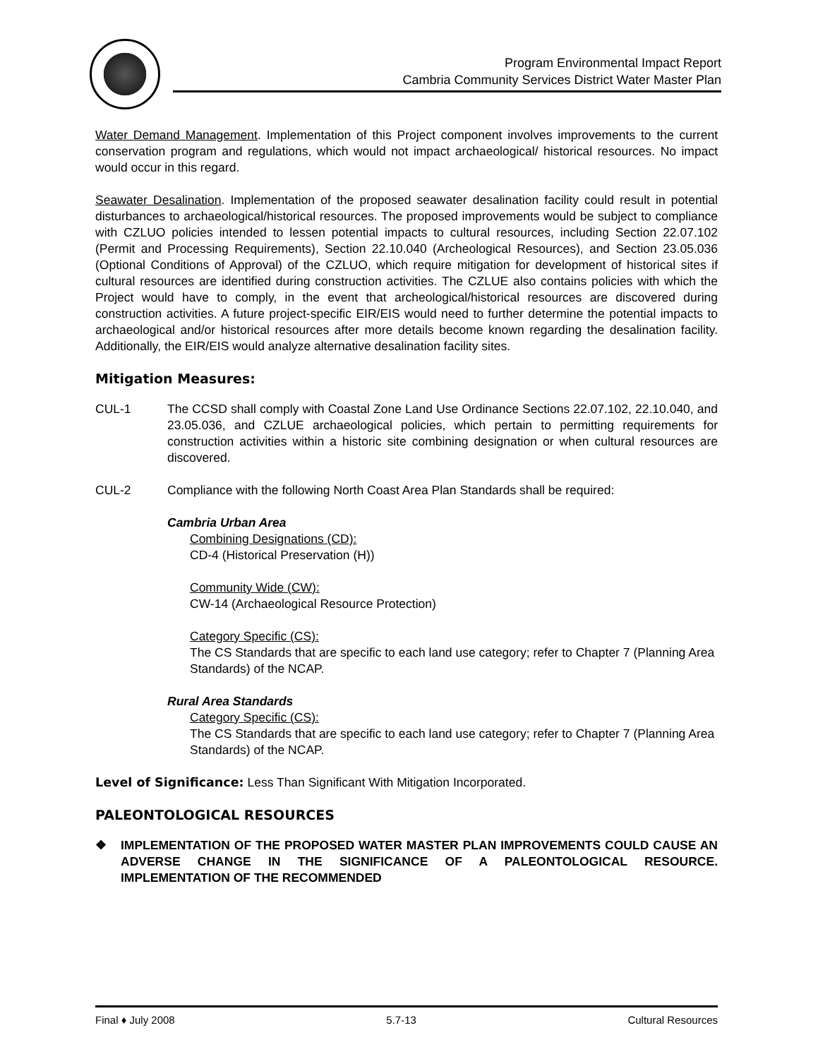Program Environmental Impact Report
Cambria Community Services District Water Master Plan
Water Demand Management. Implementation of this Project component involves improvements to the current conservation program and regulations, which would not impact archaeological/ historical resources. No impact would occur in this regard.
Seawater Desalination. Implementation of the proposed seawater desalination facility could result in potential disturbances to archaeological/historical resources. The proposed improvements would be subject to compliance with CZLUO policies intended to lessen potential impacts to cultural resources, including Section 22.07.102 (Permit and Processing Requirements), Section 22.10.040 (Archeological Resources), and Section 23.05.036 (Optional Conditions of Approval) of the CZLUO, which require mitigation for development of historical sites if cultural resources are identified during construction activities. The CZLUE also contains policies with which the Project would have to comply, in the event that archeological/historical resources are discovered during construction activities. A future project-specific EIR/EIS would need to further determine the potential impacts to archaeological and/or historical resources after more details become known regarding the desalination facility. Additionally, the EIR/EIS would analyze alternative desalination facility sites.
Mitigation Measures:
CUL-1 The CCSD shall comply with Coastal Zone Land Use Ordinance Sections 22.07.102, 22.10.040, and 23.05.036, and CZLUE archaeological policies, which pertain to permitting requirements for construction activities within a historic site combining designation or when cultural resources are discovered.
CUL-2 Compliance with the following North Coast Area Plan Standards shall be required:
Cambria Urban Area
Combining Designations (CD):
CD-4 (Historical Preservation (H))
Community Wide (CW):
CW-14 (Archaeological Resource Protection)
Category Specific (CS):
The CS Standards that are specific to each land use category; refer to Chapter 7 (Planning Area Standards) of the NCAP.
Rural Area Standards
Category Specific (CS):
The CS Standards that are specific to each land use category; refer to Chapter 7 (Planning Area Standards) of the NCAP.
Level of Significance: Less Than Significant With Mitigation Incorporated.
PALEONTOLOGICAL RESOURCES
❖ IMPLEMENTATION OF THE PROPOSED WATER MASTER PLAN IMPROVEMENTS COULD CAUSE AN ADVERSE CHANGE IN THE SIGNIFICANCE OF A PALEONTOLOGICAL RESOURCE. IMPLEMENTATION OF THE RECOMMENDED
Final ♦ July 2008 5.7-13 Cultural Resources